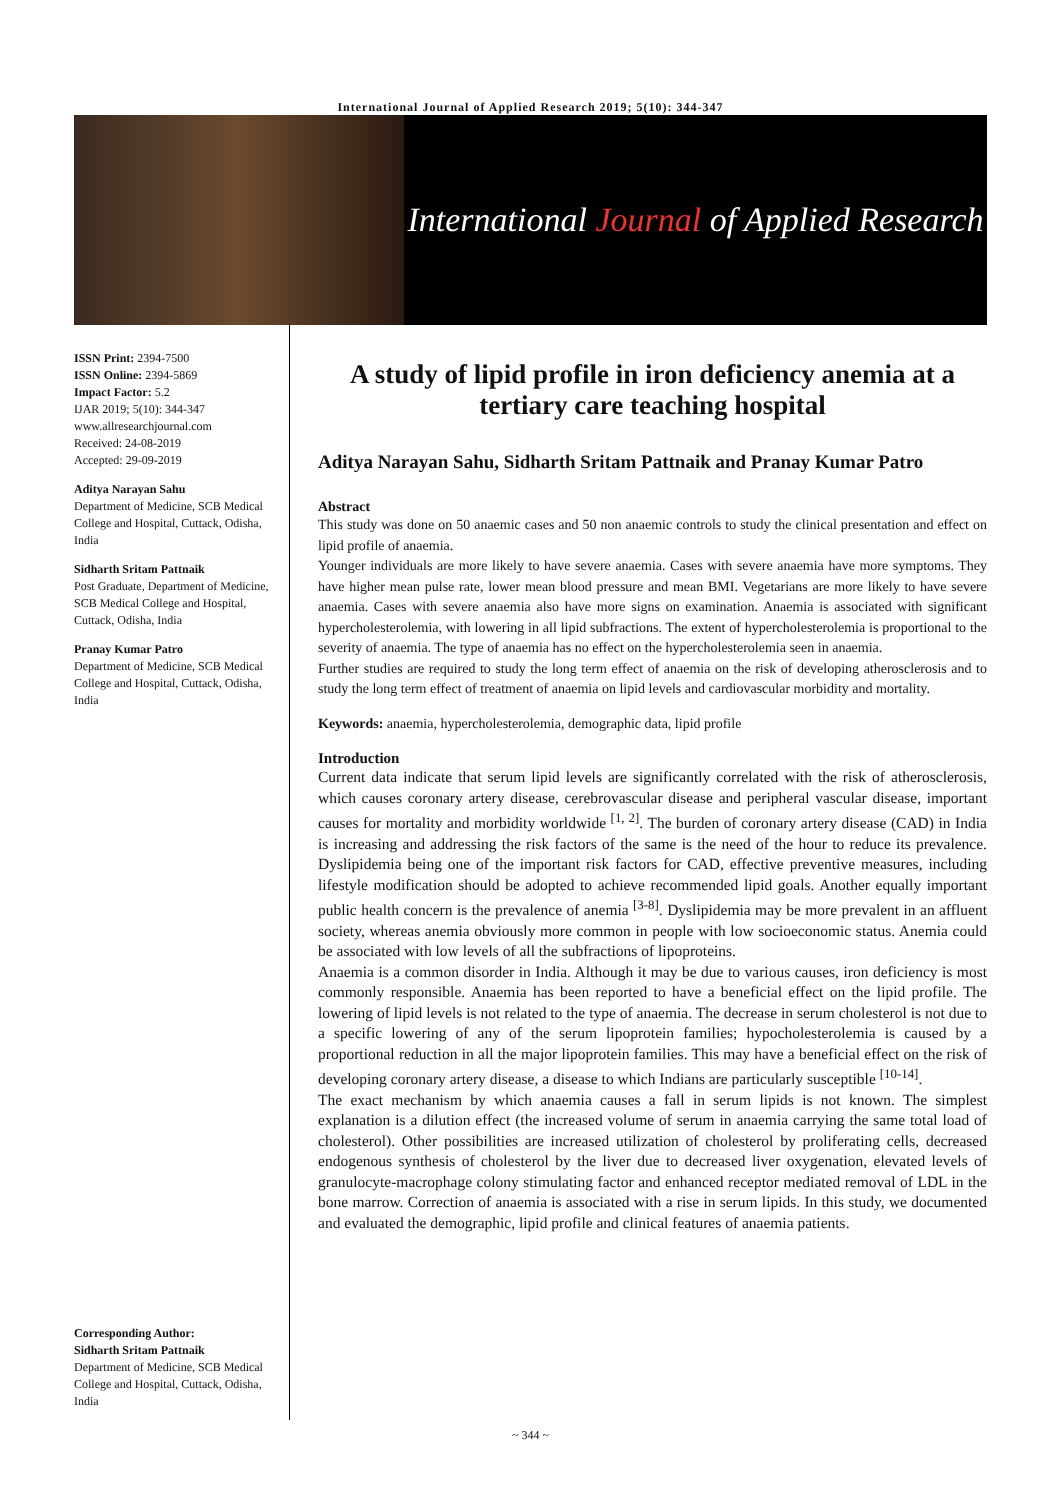International Journal of Applied Research 2019; 5(10): 344-347
International Journal of Applied Research
ISSN Print: 2394-7500
ISSN Online: 2394-5869
Impact Factor: 5.2
IJAR 2019; 5(10): 344-347
www.allresearchjournal.com
Received: 24-08-2019
Accepted: 29-09-2019
Aditya Narayan Sahu
Department of Medicine, SCB Medical College and Hospital, Cuttack, Odisha, India
Sidharth Sritam Pattnaik
Post Graduate, Department of Medicine, SCB Medical College and Hospital, Cuttack, Odisha, India
Pranay Kumar Patro
Department of Medicine, SCB Medical College and Hospital, Cuttack, Odisha, India
Corresponding Author:
Sidharth Sritam Pattnaik
Department of Medicine, SCB Medical College and Hospital, Cuttack, Odisha, India
A study of lipid profile in iron deficiency anemia at a tertiary care teaching hospital
Aditya Narayan Sahu, Sidharth Sritam Pattnaik and Pranay Kumar Patro
Abstract
This study was done on 50 anaemic cases and 50 non anaemic controls to study the clinical presentation and effect on lipid profile of anaemia.
Younger individuals are more likely to have severe anaemia. Cases with severe anaemia have more symptoms. They have higher mean pulse rate, lower mean blood pressure and mean BMI. Vegetarians are more likely to have severe anaemia. Cases with severe anaemia also have more signs on examination. Anaemia is associated with significant hypercholesterolemia, with lowering in all lipid subfractions. The extent of hypercholesterolemia is proportional to the severity of anaemia. The type of anaemia has no effect on the hypercholesterolemia seen in anaemia.
Further studies are required to study the long term effect of anaemia on the risk of developing atherosclerosis and to study the long term effect of treatment of anaemia on lipid levels and cardiovascular morbidity and mortality.
Keywords: anaemia, hypercholesterolemia, demographic data, lipid profile
Introduction
Current data indicate that serum lipid levels are significantly correlated with the risk of atherosclerosis, which causes coronary artery disease, cerebrovascular disease and peripheral vascular disease, important causes for mortality and morbidity worldwide <sup>[1, 2]</sup>. The burden of coronary artery disease (CAD) in India is increasing and addressing the risk factors of the same is the need of the hour to reduce its prevalence. Dyslipidemia being one of the important risk factors for CAD, effective preventive measures, including lifestyle modification should be adopted to achieve recommended lipid goals. Another equally important public health concern is the prevalence of anemia <sup>[3-8]</sup>. Dyslipidemia may be more prevalent in an affluent society, whereas anemia obviously more common in people with low socioeconomic status. Anemia could be associated with low levels of all the subfractions of lipoproteins.
Anaemia is a common disorder in India. Although it may be due to various causes, iron deficiency is most commonly responsible. Anaemia has been reported to have a beneficial effect on the lipid profile. The lowering of lipid levels is not related to the type of anaemia. The decrease in serum cholesterol is not due to a specific lowering of any of the serum lipoprotein families; hypocholesterolemia is caused by a proportional reduction in all the major lipoprotein families. This may have a beneficial effect on the risk of developing coronary artery disease, a disease to which Indians are particularly susceptible <sup>[10-14]</sup>.
The exact mechanism by which anaemia causes a fall in serum lipids is not known. The simplest explanation is a dilution effect (the increased volume of serum in anaemia carrying the same total load of cholesterol). Other possibilities are increased utilization of cholesterol by proliferating cells, decreased endogenous synthesis of cholesterol by the liver due to decreased liver oxygenation, elevated levels of granulocyte-macrophage colony stimulating factor and enhanced receptor mediated removal of LDL in the bone marrow. Correction of anaemia is associated with a rise in serum lipids. In this study, we documented and evaluated the demographic, lipid profile and clinical features of anaemia patients.
~ 344 ~